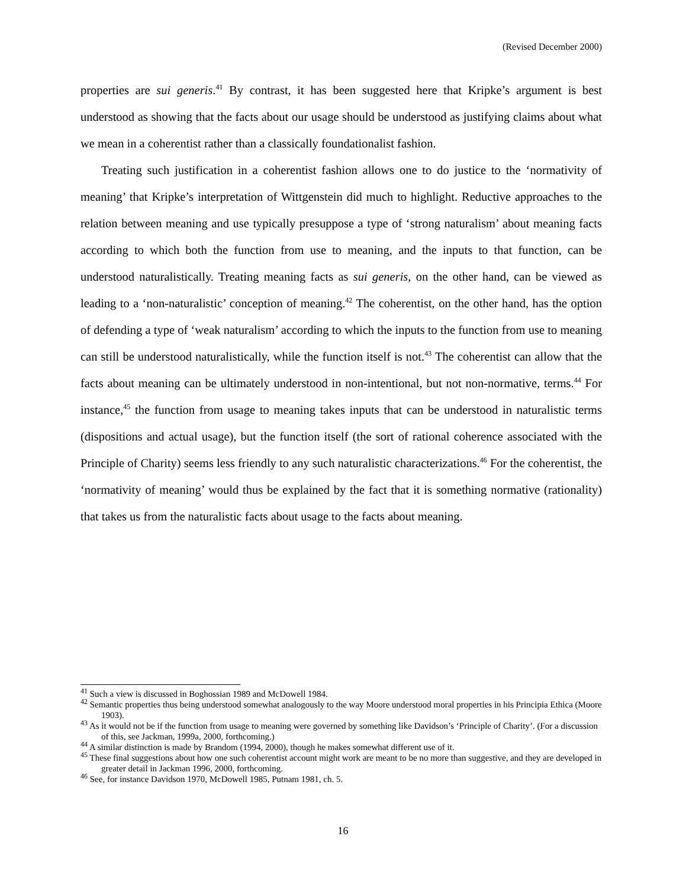(Revised December 2000)
properties are sui generis.<sup>41</sup> By contrast, it has been suggested here that Kripke’s argument is best understood as showing that the facts about our usage should be understood as justifying claims about what we mean in a coherentist rather than a classically foundationalist fashion.
Treating such justification in a coherentist fashion allows one to do justice to the ‘normativity of meaning’ that Kripke’s interpretation of Wittgenstein did much to highlight. Reductive approaches to the relation between meaning and use typically presuppose a type of ‘strong naturalism’ about meaning facts according to which both the function from use to meaning, and the inputs to that function, can be understood naturalistically. Treating meaning facts as sui generis, on the other hand, can be viewed as leading to a ‘non-naturalistic’ conception of meaning.<sup>42</sup> The coherentist, on the other hand, has the option of defending a type of ‘weak naturalism’ according to which the inputs to the function from use to meaning can still be understood naturalistically, while the function itself is not.<sup>43</sup> The coherentist can allow that the facts about meaning can be ultimately understood in non-intentional, but not non-normative, terms.<sup>44</sup> For instance,<sup>45</sup> the function from usage to meaning takes inputs that can be understood in naturalistic terms (dispositions and actual usage), but the function itself (the sort of rational coherence associated with the Principle of Charity) seems less friendly to any such naturalistic characterizations.<sup>46</sup> For the coherentist, the ‘normativity of meaning’ would thus be explained by the fact that it is something normative (rationality) that takes us from the naturalistic facts about usage to the facts about meaning.
<sup>41</sup> Such a view is discussed in Boghossian 1989 and McDowell 1984.
<sup>42</sup> Semantic properties thus being understood somewhat analogously to the way Moore understood moral properties in his Principia Ethica (Moore 1903).
<sup>43</sup> As it would not be if the function from usage to meaning were governed by something like Davidson’s ‘Principle of Charity’. (For a discussion of this, see Jackman, 1999a, 2000, forthcoming.)
<sup>44</sup> A similar distinction is made by Brandom (1994, 2000), though he makes somewhat different use of it.
<sup>45</sup> These final suggestions about how one such coherentist account might work are meant to be no more than suggestive, and they are developed in greater detail in Jackman 1996, 2000, forthcoming.
<sup>46</sup> See, for instance Davidson 1970, McDowell 1985, Putnam 1981, ch. 5.
16